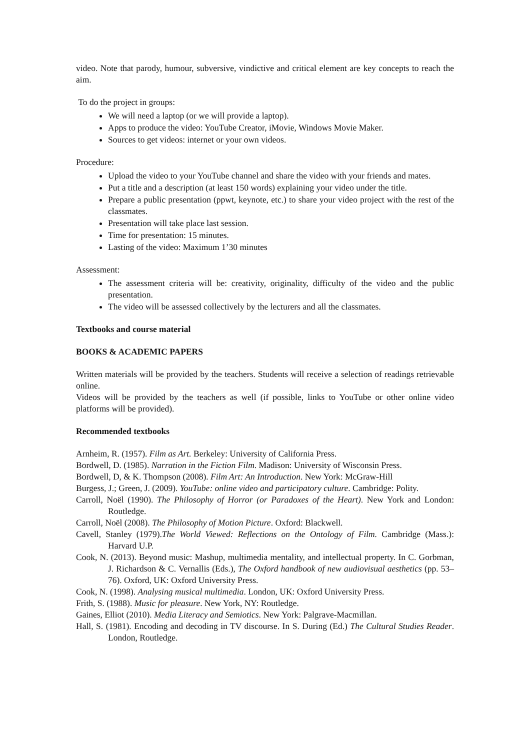video. Note that parody, humour, subversive, vindictive and critical element are key concepts to reach the aim.
To do the project in groups:
We will need a laptop (or we will provide a laptop).
Apps to produce the video: YouTube Creator, iMovie, Windows Movie Maker.
Sources to get videos: internet or your own videos.
Procedure:
Upload the video to your YouTube channel and share the video with your friends and mates.
Put a title and a description (at least 150 words) explaining your video under the title.
Prepare a public presentation (ppwt, keynote, etc.) to share your video project with the rest of the classmates.
Presentation will take place last session.
Time for presentation: 15 minutes.
Lasting of the video: Maximum 1’30 minutes
Assessment:
The assessment criteria will be: creativity, originality, difficulty of the video and the public presentation.
The video will be assessed collectively by the lecturers and all the classmates.
Textbooks and course material
BOOKS & ACADEMIC PAPERS
Written materials will be provided by the teachers. Students will receive a selection of readings retrievable online.
Videos will be provided by the teachers as well (if possible, links to YouTube or other online video platforms will be provided).
Recommended textbooks
Arnheim, R. (1957). Film as Art. Berkeley: University of California Press.
Bordwell, D. (1985). Narration in the Fiction Film. Madison: University of Wisconsin Press.
Bordwell, D, & K. Thompson (2008). Film Art: An Introduction. New York: McGraw-Hill
Burgess, J.; Green, J. (2009). YouTube: online video and participatory culture. Cambridge: Polity.
Carroll, Noël (1990). The Philosophy of Horror (or Paradoxes of the Heart). New York and London: Routledge.
Carroll, Noël (2008). The Philosophy of Motion Picture. Oxford: Blackwell.
Cavell, Stanley (1979).The World Viewed: Reflections on the Ontology of Film. Cambridge (Mass.): Harvard U.P.
Cook, N. (2013). Beyond music: Mashup, multimedia mentality, and intellectual property. In C. Gorbman, J. Richardson & C. Vernallis (Eds.), The Oxford handbook of new audiovisual aesthetics (pp. 53–76). Oxford, UK: Oxford University Press.
Cook, N. (1998). Analysing musical multimedia. London, UK: Oxford University Press.
Frith, S. (1988). Music for pleasure. New York, NY: Routledge.
Gaines, Elliot (2010). Media Literacy and Semiotics. New York: Palgrave-Macmillan.
Hall, S. (1981). Encoding and decoding in TV discourse. In S. During (Ed.) The Cultural Studies Reader. London, Routledge.